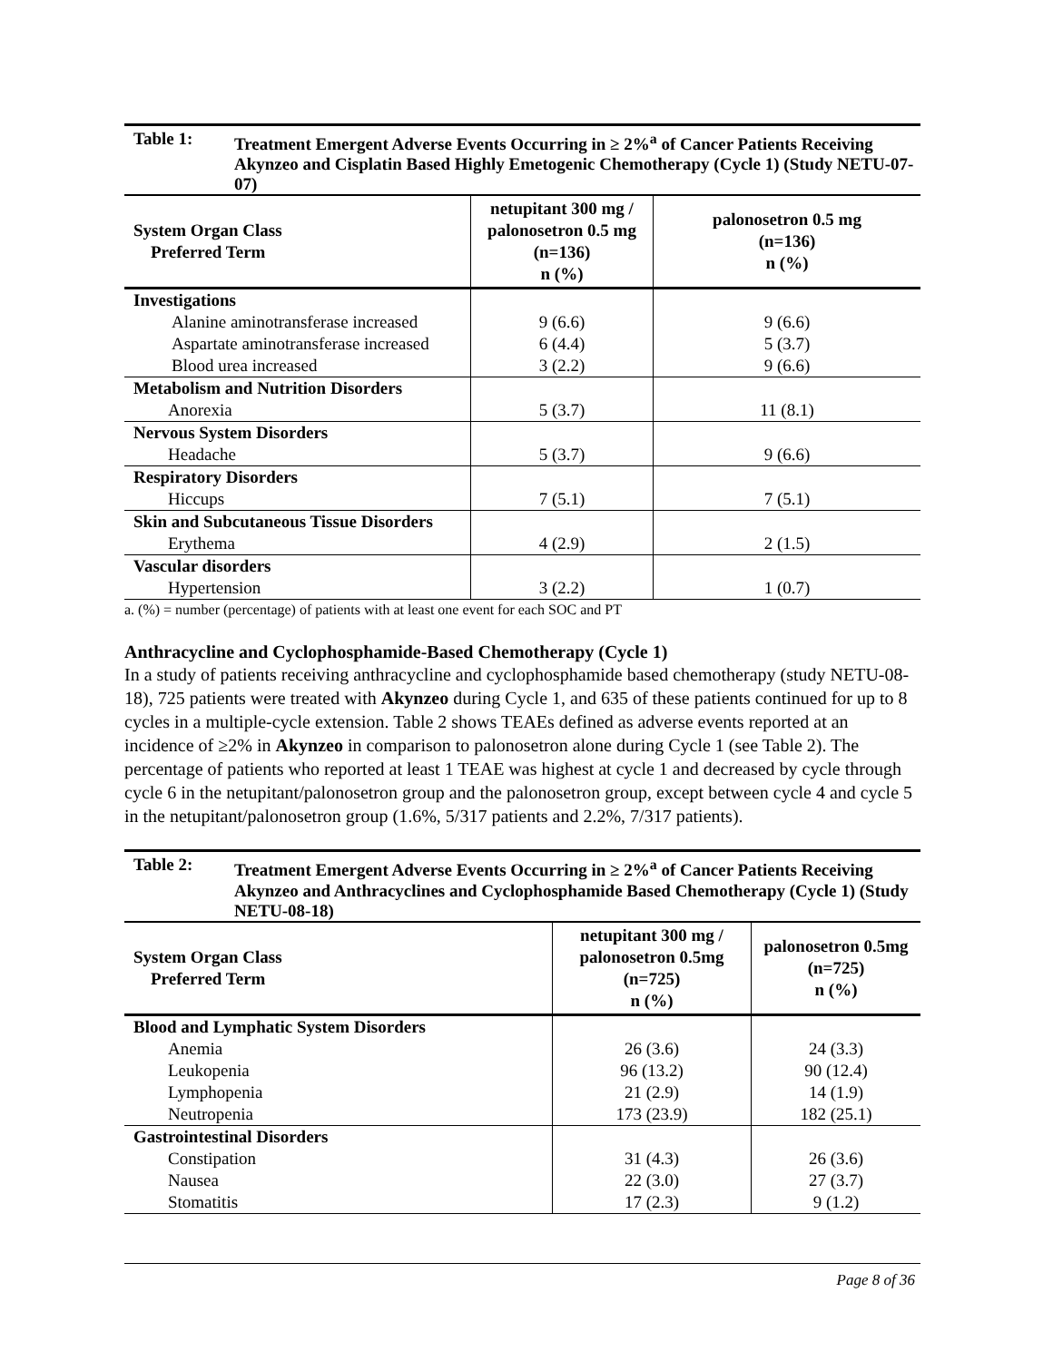Table 1: Treatment Emergent Adverse Events Occurring in ≥ 2%<sup>a</sup> of Cancer Patients Receiving Akynzeo and Cisplatin Based Highly Emetogenic Chemotherapy (Cycle 1) (Study NETU-07-07)
| System Organ Class Preferred Term | netupitant 300 mg / palonosetron 0.5 mg (n=136) n (%) | palonosetron 0.5 mg (n=136) n (%) |
| --- | --- | --- |
| Investigations | | |
| Alanine aminotransferase increased | 9 (6.6) | 9 (6.6) |
| Aspartate aminotransferase increased | 6 (4.4) | 5 (3.7) |
| Blood urea increased | 3 (2.2) | 9 (6.6) |
| Metabolism and Nutrition Disorders | | |
| Anorexia | 5 (3.7) | 11 (8.1) |
| Nervous System Disorders | | |
| Headache | 5 (3.7) | 9 (6.6) |
| Respiratory Disorders | | |
| Hiccups | 7 (5.1) | 7 (5.1) |
| Skin and Subcutaneous Tissue Disorders | | |
| Erythema | 4 (2.9) | 2 (1.5) |
| Vascular disorders | | |
| Hypertension | 3 (2.2) | 1 (0.7) |
a. (%) = number (percentage) of patients with at least one event for each SOC and PT
Anthracycline and Cyclophosphamide-Based Chemotherapy (Cycle 1)
In a study of patients receiving anthracycline and cyclophosphamide based chemotherapy (study NETU-08-18), 725 patients were treated with Akynzeo during Cycle 1, and 635 of these patients continued for up to 8 cycles in a multiple-cycle extension. Table 2 shows TEAEs defined as adverse events reported at an incidence of ≥2% in Akynzeo in comparison to palonosetron alone during Cycle 1 (see Table 2). The percentage of patients who reported at least 1 TEAE was highest at cycle 1 and decreased by cycle through cycle 6 in the netupitant/palonosetron group and the palonosetron group, except between cycle 4 and cycle 5 in the netupitant/palonosetron group (1.6%, 5/317 patients and 2.2%, 7/317 patients).
Table 2: Treatment Emergent Adverse Events Occurring in ≥ 2%<sup>a</sup> of Cancer Patients Receiving Akynzeo and Anthracyclines and Cyclophosphamide Based Chemotherapy (Cycle 1) (Study NETU-08-18)
| System Organ Class Preferred Term | netupitant 300 mg / palonosetron 0.5mg (n=725) n (%) | palonosetron 0.5mg (n=725) n (%) |
| --- | --- | --- |
| Blood and Lymphatic System Disorders | | |
| Anemia | 26 (3.6) | 24 (3.3) |
| Leukopenia | 96 (13.2) | 90 (12.4) |
| Lymphopenia | 21 (2.9) | 14 (1.9) |
| Neutropenia | 173 (23.9) | 182 (25.1) |
| Gastrointestinal Disorders | | |
| Constipation | 31 (4.3) | 26 (3.6) |
| Nausea | 22 (3.0) | 27 (3.7) |
| Stomatitis | 17 (2.3) | 9 (1.2) |
Page 8 of 36